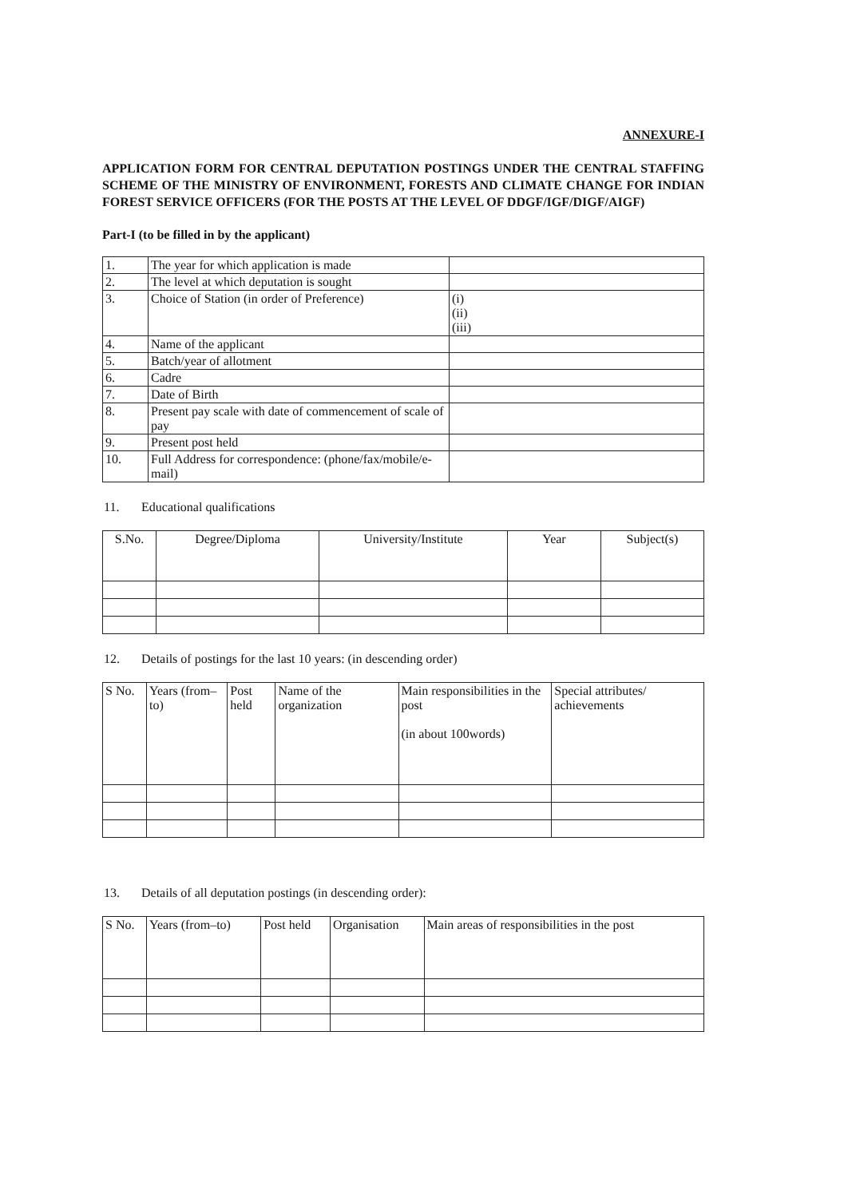ANNEXURE-I
APPLICATION FORM FOR CENTRAL DEPUTATION POSTINGS UNDER THE CENTRAL STAFFING SCHEME OF THE MINISTRY OF ENVIRONMENT, FORESTS AND CLIMATE CHANGE FOR INDIAN FOREST SERVICE OFFICERS (FOR THE POSTS AT THE LEVEL OF DDGF/IGF/DIGF/AIGF)
Part-I (to be filled in by the applicant)
| 1. | The year for which application is made | |
| 2. | The level at which deputation is sought | |
| 3. | Choice of Station (in order of Preference) | (i) (ii) (iii) |
| 4. | Name of the applicant | |
| 5. | Batch/year of allotment | |
| 6. | Cadre | |
| 7. | Date of Birth | |
| 8. | Present pay scale with date of commencement of scale of pay | |
| 9. | Present post held | |
| 10. | Full Address for correspondence: (phone/fax/mobile/e-mail) | |
11. Educational qualifications
| S.No. | Degree/Diploma | University/Institute | Year | Subject(s) |
| --- | --- | --- | --- | --- |
12. Details of postings for the last 10 years: (in descending order)
| S No. | Years (from– to) | Post held | Name of the organization | Main responsibilities in the post (in about 100words) | Special attributes/ achievements |
13. Details of all deputation postings (in descending order):
| S No. | Years (from–to) | Post held | Organisation | Main areas of responsibilities in the post |